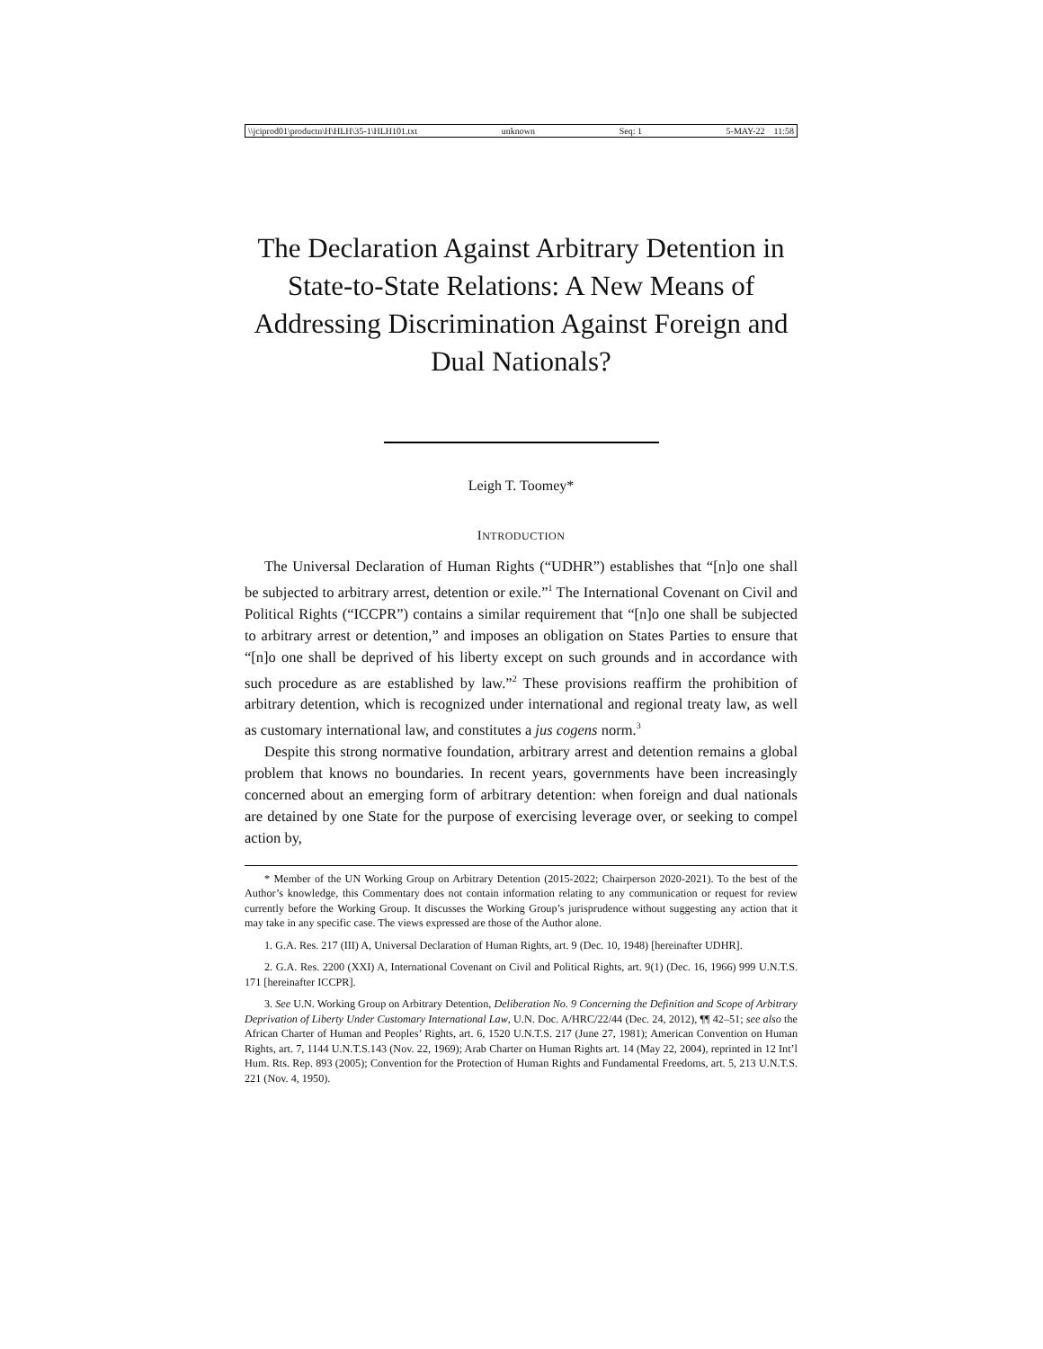\\jciprod01\productn\H\HLH\35-1\HLH101.txt unknown Seq: 1 5-MAY-22 11:58
The Declaration Against Arbitrary Detention in State-to-State Relations: A New Means of Addressing Discrimination Against Foreign and Dual Nationals?
Leigh T. Toomey*
INTRODUCTION
The Universal Declaration of Human Rights (“UDHR”) establishes that “[n]o one shall be subjected to arbitrary arrest, detention or exile.”<sup>1</sup> The International Covenant on Civil and Political Rights (“ICCPR”) contains a similar requirement that “[n]o one shall be subjected to arbitrary arrest or detention,” and imposes an obligation on States Parties to ensure that “[n]o one shall be deprived of his liberty except on such grounds and in accordance with such procedure as are established by law.”<sup>2</sup> These provisions reaffirm the prohibition of arbitrary detention, which is recognized under international and regional treaty law, as well as customary international law, and constitutes a jus cogens norm.<sup>3</sup>
Despite this strong normative foundation, arbitrary arrest and detention remains a global problem that knows no boundaries. In recent years, governments have been increasingly concerned about an emerging form of arbitrary detention: when foreign and dual nationals are detained by one State for the purpose of exercising leverage over, or seeking to compel action by,
* Member of the UN Working Group on Arbitrary Detention (2015-2022; Chairperson 2020-2021). To the best of the Author’s knowledge, this Commentary does not contain information relating to any communication or request for review currently before the Working Group. It discusses the Working Group’s jurisprudence without suggesting any action that it may take in any specific case. The views expressed are those of the Author alone.
1. G.A. Res. 217 (III) A, Universal Declaration of Human Rights, art. 9 (Dec. 10, 1948) [hereinafter UDHR].
2. G.A. Res. 2200 (XXI) A, International Covenant on Civil and Political Rights, art. 9(1) (Dec. 16, 1966) 999 U.N.T.S. 171 [hereinafter ICCPR].
3. See U.N. Working Group on Arbitrary Detention, Deliberation No. 9 Concerning the Definition and Scope of Arbitrary Deprivation of Liberty Under Customary International Law, U.N. Doc. A/HRC/22/44 (Dec. 24, 2012), ¶¶ 42–51; see also the African Charter of Human and Peoples’ Rights, art. 6, 1520 U.N.T.S. 217 (June 27, 1981); American Convention on Human Rights, art. 7, 1144 U.N.T.S.143 (Nov. 22, 1969); Arab Charter on Human Rights art. 14 (May 22, 2004), reprinted in 12 Int’l Hum. Rts. Rep. 893 (2005); Convention for the Protection of Human Rights and Fundamental Freedoms, art. 5, 213 U.N.T.S. 221 (Nov. 4, 1950).